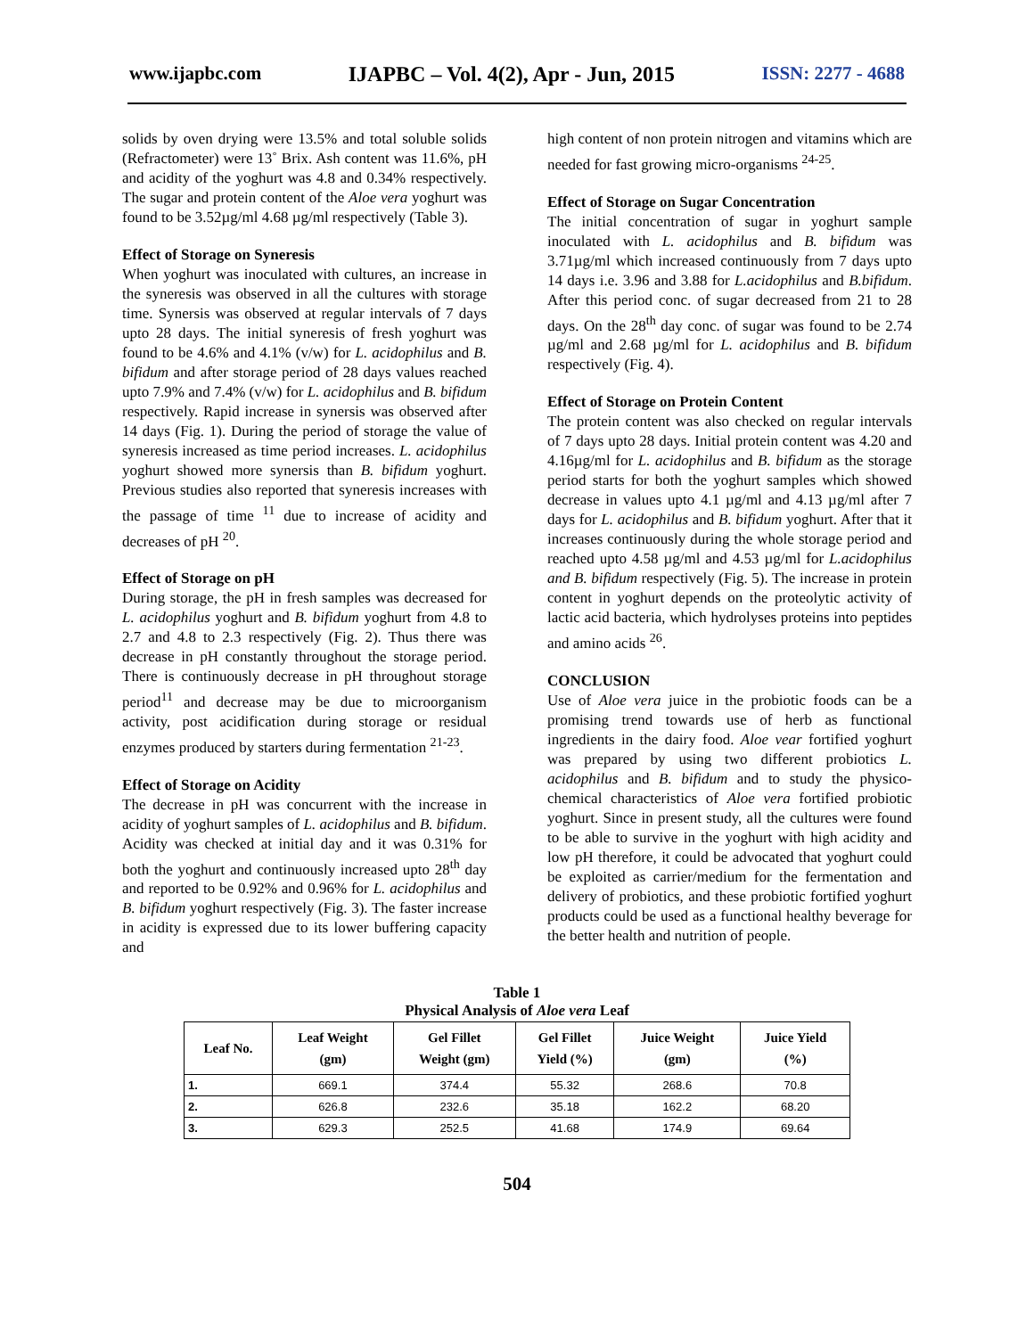www.ijapbc.com IJAPBC – Vol. 4(2), Apr - Jun, 2015 ISSN: 2277 - 4688
solids by oven drying were 13.5% and total soluble solids (Refractometer) were 13˚ Brix. Ash content was 11.6%, pH and acidity of the yoghurt was 4.8 and 0.34% respectively. The sugar and protein content of the Aloe vera yoghurt was found to be 3.52µg/ml 4.68 µg/ml respectively (Table 3).
Effect of Storage on Syneresis
When yoghurt was inoculated with cultures, an increase in the syneresis was observed in all the cultures with storage time. Synersis was observed at regular intervals of 7 days upto 28 days. The initial syneresis of fresh yoghurt was found to be 4.6% and 4.1% (v/w) for L. acidophilus and B. bifidum and after storage period of 28 days values reached upto 7.9% and 7.4% (v/w) for L. acidophilus and B. bifidum respectively. Rapid increase in synersis was observed after 14 days (Fig. 1). During the period of storage the value of syneresis increased as time period increases. L. acidophilus yoghurt showed more synersis than B. bifidum yoghurt. Previous studies also reported that syneresis increases with the passage of time <sup>11</sup> due to increase of acidity and decreases of pH <sup>20</sup>.
Effect of Storage on pH
During storage, the pH in fresh samples was decreased for L. acidophilus yoghurt and B. bifidum yoghurt from 4.8 to 2.7 and 4.8 to 2.3 respectively (Fig. 2). Thus there was decrease in pH constantly throughout the storage period. There is continuously decrease in pH throughout storage period<sup>11</sup> and decrease may be due to microorganism activity, post acidification during storage or residual enzymes produced by starters during fermentation <sup>21-23</sup>.
Effect of Storage on Acidity
The decrease in pH was concurrent with the increase in acidity of yoghurt samples of L. acidophilus and B. bifidum. Acidity was checked at initial day and it was 0.31% for both the yoghurt and continuously increased upto 28<sup>th</sup> day and reported to be 0.92% and 0.96% for L. acidophilus and B. bifidum yoghurt respectively (Fig. 3). The faster increase in acidity is expressed due to its lower buffering capacity and
high content of non protein nitrogen and vitamins which are needed for fast growing micro-organisms <sup>24-25</sup>.
Effect of Storage on Sugar Concentration
The initial concentration of sugar in yoghurt sample inoculated with L. acidophilus and B. bifidum was 3.71µg/ml which increased continuously from 7 days upto 14 days i.e. 3.96 and 3.88 for L.acidophilus and B.bifidum. After this period conc. of sugar decreased from 21 to 28 days. On the 28<sup>th</sup> day conc. of sugar was found to be 2.74 µg/ml and 2.68 µg/ml for L. acidophilus and B. bifidum respectively (Fig. 4).
Effect of Storage on Protein Content
The protein content was also checked on regular intervals of 7 days upto 28 days. Initial protein content was 4.20 and 4.16µg/ml for L. acidophilus and B. bifidum as the storage period starts for both the yoghurt samples which showed decrease in values upto 4.1 µg/ml and 4.13 µg/ml after 7 days for L. acidophilus and B. bifidum yoghurt. After that it increases continuously during the whole storage period and reached upto 4.58 µg/ml and 4.53 µg/ml for L.acidophilus and B. bifidum respectively (Fig. 5). The increase in protein content in yoghurt depends on the proteolytic activity of lactic acid bacteria, which hydrolyses proteins into peptides and amino acids <sup>26</sup>.
CONCLUSION
Use of Aloe vera juice in the probiotic foods can be a promising trend towards use of herb as functional ingredients in the dairy food. Aloe vear fortified yoghurt was prepared by using two different probiotics L. acidophilus and B. bifidum and to study the physico-chemical characteristics of Aloe vera fortified probiotic yoghurt. Since in present study, all the cultures were found to be able to survive in the yoghurt with high acidity and low pH therefore, it could be advocated that yoghurt could be exploited as carrier/medium for the fermentation and delivery of probiotics, and these probiotic fortified yoghurt products could be used as a functional healthy beverage for the better health and nutrition of people.
Table 1
Physical Analysis of Aloe vera Leaf
| Leaf No. | Leaf Weight (gm) | Gel Fillet Weight (gm) | Gel Fillet Yield (%) | Juice Weight (gm) | Juice Yield (%) |
| --- | --- | --- | --- | --- | --- |
| 1. | 669.1 | 374.4 | 55.32 | 268.6 | 70.8 |
| 2. | 626.8 | 232.6 | 35.18 | 162.2 | 68.20 |
| 3. | 629.3 | 252.5 | 41.68 | 174.9 | 69.64 |
504